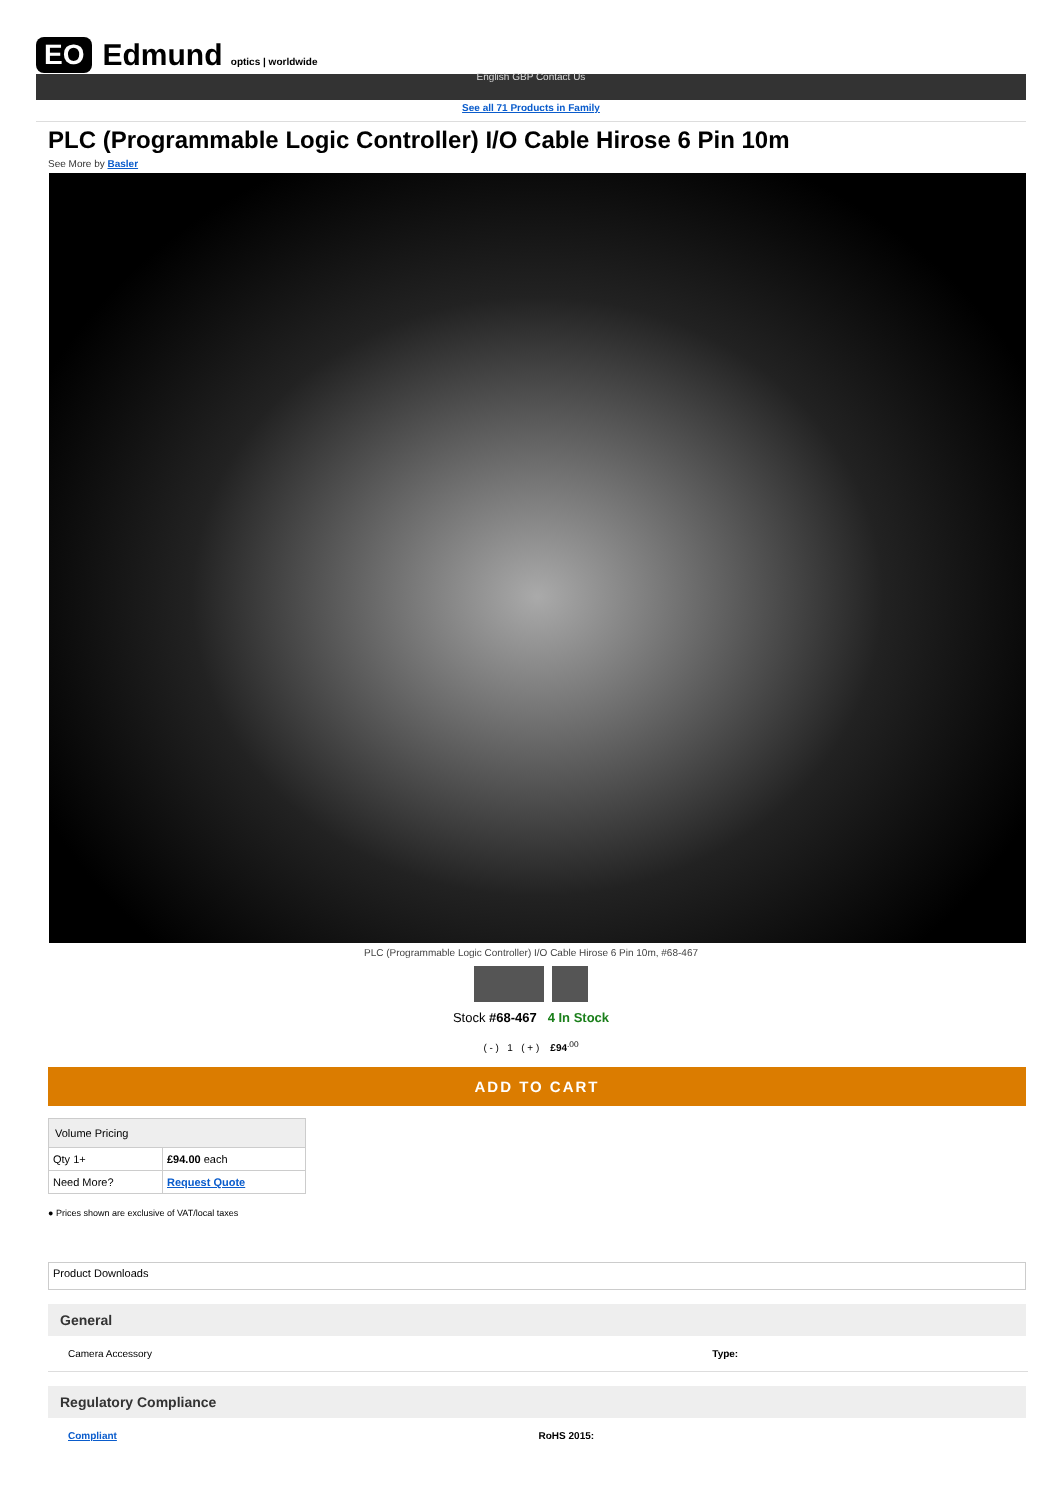EO Edmund optics | worldwide
English GBP Contact Us
See all 71 Products in Family
PLC (Programmable Logic Controller) I/O Cable Hirose 6 Pin 10m
See More by Basler
PLC (Programmable Logic Controller) I/O Cable Hirose 6 Pin 10m, #68-467
Stock #68-467 4 In Stock
( - ) 1 ( + ) £94<sup>.00</sup>
ADD TO CART
| Volume Pricing | |
| --- | --- |
| Qty 1+ | £94.00 each |
| Need More? | Request Quote |
● Prices shown are exclusive of VAT/local taxes
Product Downloads
General
| Camera Accessory | Type: |
Regulatory Compliance
| Compliant | RoHS 2015: |